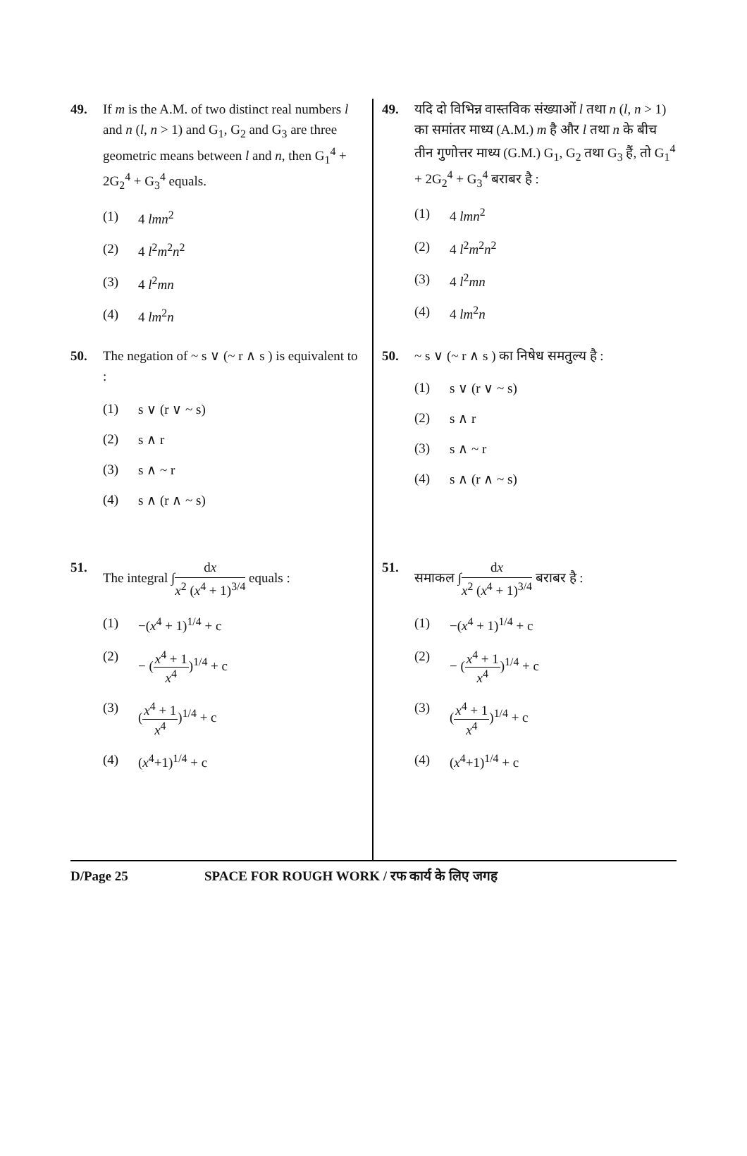49. If m is the A.M. of two distinct real numbers l and n (l, n > 1) and G<sub>1</sub>, G<sub>2</sub> and G<sub>3</sub> are three geometric means between l and n, then G<sub>1</sub><sup>4</sup> + 2G<sub>2</sub><sup>4</sup> + G<sub>3</sub><sup>4</sup> equals.
(1) 4 lmn<sup>2</sup>
(2) 4 l<sup>2</sup>m<sup>2</sup>n<sup>2</sup>
(3) 4 l<sup>2</sup>mn
(4) 4 lm<sup>2</sup>n
50. The negation of ~ s ∨ (~ r ∧ s ) is equivalent to :
(1) s ∨ (r ∨ ~ s)
(2) s ∧ r
(3) s ∧ ~ r
(4) s ∧ (r ∧ ~ s)
51. The integral ∫dx x<sup>2</sup> (x<sup>4</sup> + 1)<sup>3/4</sup> equals :
(1) −(x<sup>4</sup> + 1)<sup>1/4</sup> + c
(2) − (x<sup>4</sup> + 1 x<sup>4</sup>)<sup>1/4</sup> + c
(3) (x<sup>4</sup> + 1 x<sup>4</sup>)<sup>1/4</sup> + c
(4) (x<sup>4</sup>+1)<sup>1/4</sup> + c
49. यदि दो विभिन्न वास्तविक संख्याओं l तथा n (l, n > 1) का समांतर माध्य (A.M.) m है और l तथा n के बीच तीन गुणोत्तर माध्य (G.M.) G<sub>1</sub>, G<sub>2</sub> तथा G<sub>3</sub> हैं, तो G<sub>1</sub><sup>4</sup> + 2G<sub>2</sub><sup>4</sup> + G<sub>3</sub><sup>4</sup> बराबर है :
(1) 4 lmn<sup>2</sup>
(2) 4 l<sup>2</sup>m<sup>2</sup>n<sup>2</sup>
(3) 4 l<sup>2</sup>mn
(4) 4 lm<sup>2</sup>n
50. ~ s ∨ (~ r ∧ s ) का निषेध समतुल्य है :
(1) s ∨ (r ∨ ~ s)
(2) s ∧ r
(3) s ∧ ~ r
(4) s ∧ (r ∧ ~ s)
51. समाकल ∫dx x<sup>2</sup> (x<sup>4</sup> + 1)<sup>3/4</sup> बराबर है :
(1) −(x<sup>4</sup> + 1)<sup>1/4</sup> + c
(2) − (x<sup>4</sup> + 1 x<sup>4</sup>)<sup>1/4</sup> + c
(3) (x<sup>4</sup> + 1 x<sup>4</sup>)<sup>1/4</sup> + c
(4) (x<sup>4</sup>+1)<sup>1/4</sup> + c
D/Page 25 SPACE FOR ROUGH WORK / रफ कार्य के लिए जगह